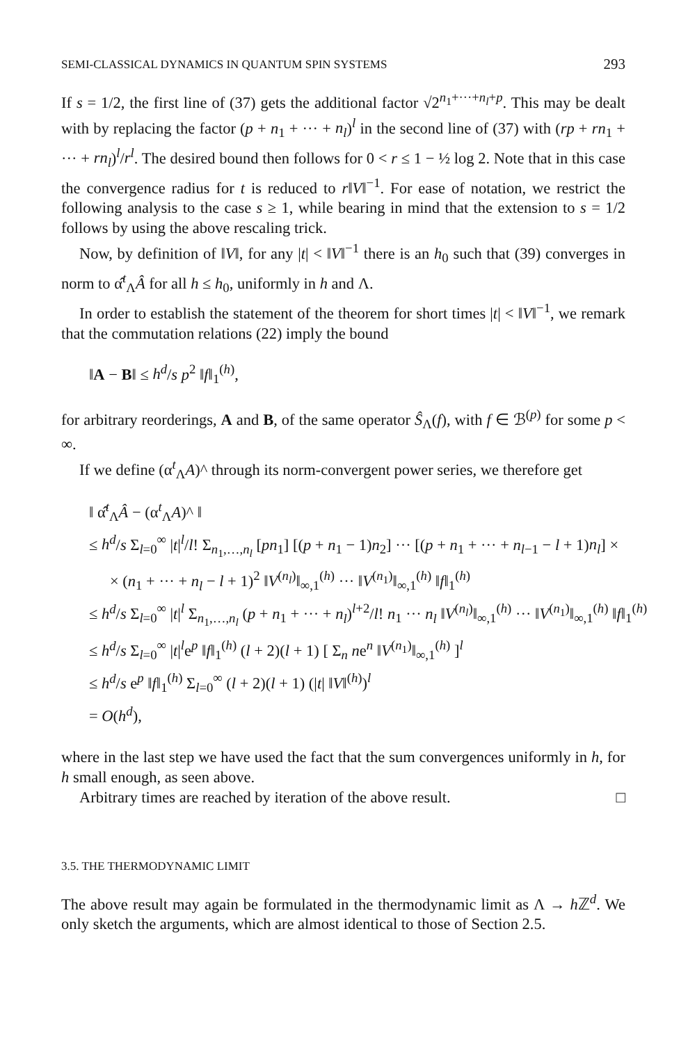SEMI-CLASSICAL DYNAMICS IN QUANTUM SPIN SYSTEMS 293
If s = 1/2, the first line of (37) gets the additional factor √2<sup>n<sub>1</sub>+···+n<sub>l</sub>+p</sup>. This may be dealt with by replacing the factor (p + n<sub>1</sub> + ··· + n<sub>l</sub>)<sup>l</sup> in the second line of (37) with (rp + rn<sub>1</sub> + ··· + rn<sub>l</sub>)<sup>l</sup>/r<sup>l</sup>. The desired bound then follows for 0 < r ≤ 1 − ½ log 2. Note that in this case the convergence radius for t is reduced to r‖V‖<sup>−1</sup>. For ease of notation, we restrict the following analysis to the case s ≥ 1, while bearing in mind that the extension to s = 1/2 follows by using the above rescaling trick.
Now, by definition of ‖V‖, for any |t| < ‖V‖<sup>−1</sup> there is an h<sub>0</sub> such that (39) converges in norm to α̂<sup>t</sup><sub>Λ</sub>Â for all h ≤ h<sub>0</sub>, uniformly in h and Λ.
In order to establish the statement of the theorem for short times |t| < ‖V‖<sup>−1</sup>, we remark that the commutation relations (22) imply the bound
‖A − B‖ ≤ h<sup>d</sup>/s p<sup>2</sup> ‖f‖<sub>1</sub><sup>(h)</sup>,
for arbitrary reorderings, A and B, of the same operator Ŝ<sub>Λ</sub>(f), with f ∈ ℬ<sup>(p)</sup> for some p < ∞.
If we define (α<sup>t</sup><sub>Λ</sub>A)^ through its norm-convergent power series, we therefore get
‖ α̂<sup>t</sup><sub>Λ</sub>Â − (α<sup>t</sup><sub>Λ</sub>A)^ ‖
≤ h<sup>d</sup>/s Σ<sub>l=0</sub><sup>∞</sup> |t|<sup>l</sup>/l! Σ<sub>n<sub>1</sub>,…,n<sub>l</sub></sub> [pn<sub>1</sub>] [(p + n<sub>1</sub> − 1)n<sub>2</sub>] ··· [(p + n<sub>1</sub> + ··· + n<sub>l−1</sub> − l + 1)n<sub>l</sub>] ×
× (n<sub>1</sub> + ··· + n<sub>l</sub> − l + 1)<sup>2</sup> ‖V<sup>(n<sub>l</sub>)</sup>‖<sub>∞,1</sub><sup>(h)</sup> ··· ‖V<sup>(n<sub>1</sub>)</sup>‖<sub>∞,1</sub><sup>(h)</sup> ‖f‖<sub>1</sub><sup>(h)</sup>
≤ h<sup>d</sup>/s Σ<sub>l=0</sub><sup>∞</sup> |t|<sup>l</sup> Σ<sub>n<sub>1</sub>,…,n<sub>l</sub></sub> (p + n<sub>1</sub> + ··· + n<sub>l</sub>)<sup>l+2</sup>/l! n<sub>1</sub> ··· n<sub>l</sub> ‖V<sup>(n<sub>l</sub>)</sup>‖<sub>∞,1</sub><sup>(h)</sup> ··· ‖V<sup>(n<sub>1</sub>)</sup>‖<sub>∞,1</sub><sup>(h)</sup> ‖f‖<sub>1</sub><sup>(h)</sup>
≤ h<sup>d</sup>/s Σ<sub>l=0</sub><sup>∞</sup> |t|<sup>l</sup>e<sup>p</sup> ‖f‖<sub>1</sub><sup>(h)</sup> (l + 2)(l + 1) [ Σ<sub>n</sub> ne<sup>n</sup> ‖V<sup>(n<sub>1</sub>)</sup>‖<sub>∞,1</sub><sup>(h)</sup> ]<sup>l</sup>
≤ h<sup>d</sup>/s e<sup>p</sup> ‖f‖<sub>1</sub><sup>(h)</sup> Σ<sub>l=0</sub><sup>∞</sup> (l + 2)(l + 1) (|t| ‖V‖<sup>(h)</sup>)<sup>l</sup>
= O(h<sup>d</sup>),
where in the last step we have used the fact that the sum convergences uniformly in h, for h small enough, as seen above.
Arbitrary times are reached by iteration of the above result. □
3.5. THE THERMODYNAMIC LIMIT
The above result may again be formulated in the thermodynamic limit as Λ → h ℤ<sup>d</sup>. We only sketch the arguments, which are almost identical to those of Section 2.5.